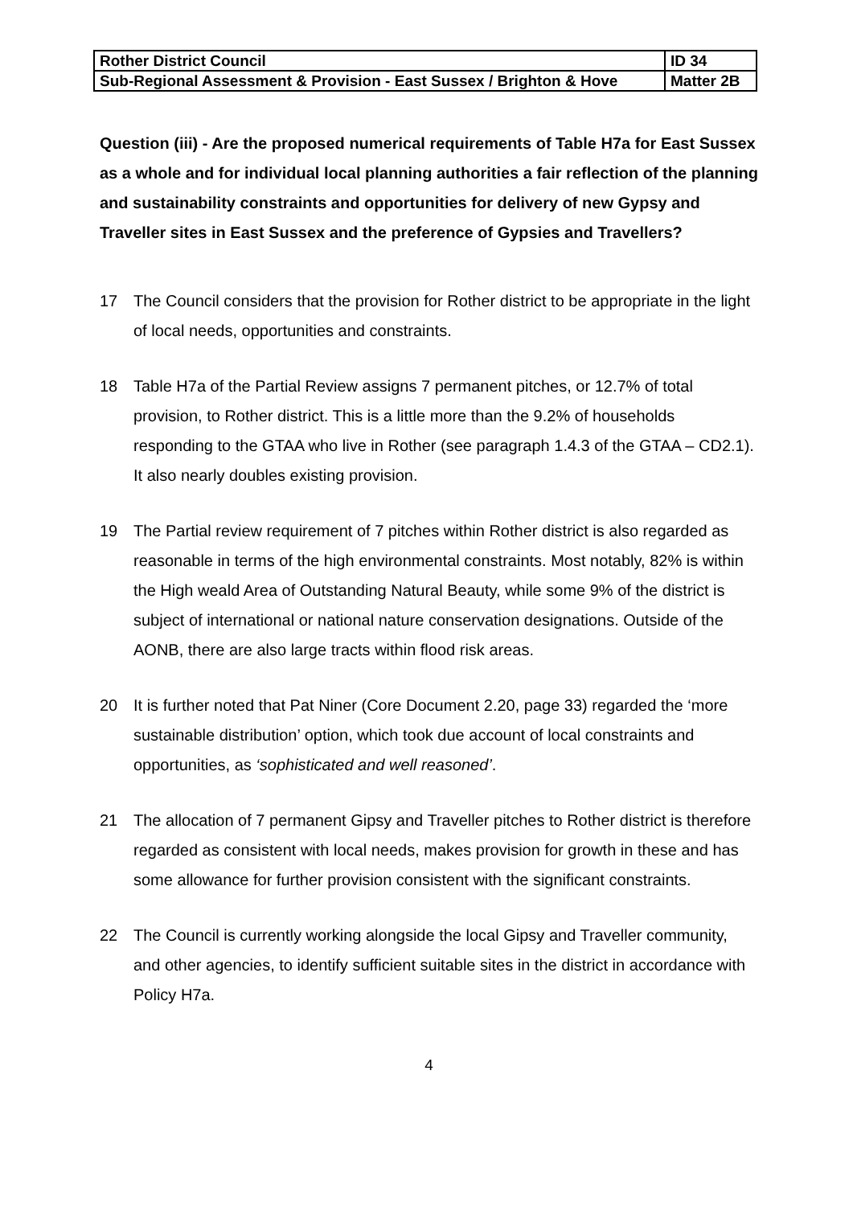| Rother District Council | ID 34 |
| Sub-Regional Assessment & Provision - East Sussex / Brighton & Hove | Matter 2B |
Question (iii) - Are the proposed numerical requirements of Table H7a for East Sussex as a whole and for individual local planning authorities a fair reflection of the planning and sustainability constraints and opportunities for delivery of new Gypsy and Traveller sites in East Sussex and the preference of Gypsies and Travellers?
17 The Council considers that the provision for Rother district to be appropriate in the light of local needs, opportunities and constraints.
18 Table H7a of the Partial Review assigns 7 permanent pitches, or 12.7% of total provision, to Rother district. This is a little more than the 9.2% of households responding to the GTAA who live in Rother (see paragraph 1.4.3 of the GTAA – CD2.1). It also nearly doubles existing provision.
19 The Partial review requirement of 7 pitches within Rother district is also regarded as reasonable in terms of the high environmental constraints. Most notably, 82% is within the High weald Area of Outstanding Natural Beauty, while some 9% of the district is subject of international or national nature conservation designations. Outside of the AONB, there are also large tracts within flood risk areas.
20 It is further noted that Pat Niner (Core Document 2.20, page 33) regarded the ‘more sustainable distribution’ option, which took due account of local constraints and opportunities, as ‘sophisticated and well reasoned’.
21 The allocation of 7 permanent Gipsy and Traveller pitches to Rother district is therefore regarded as consistent with local needs, makes provision for growth in these and has some allowance for further provision consistent with the significant constraints.
22 The Council is currently working alongside the local Gipsy and Traveller community, and other agencies, to identify sufficient suitable sites in the district in accordance with Policy H7a.
4